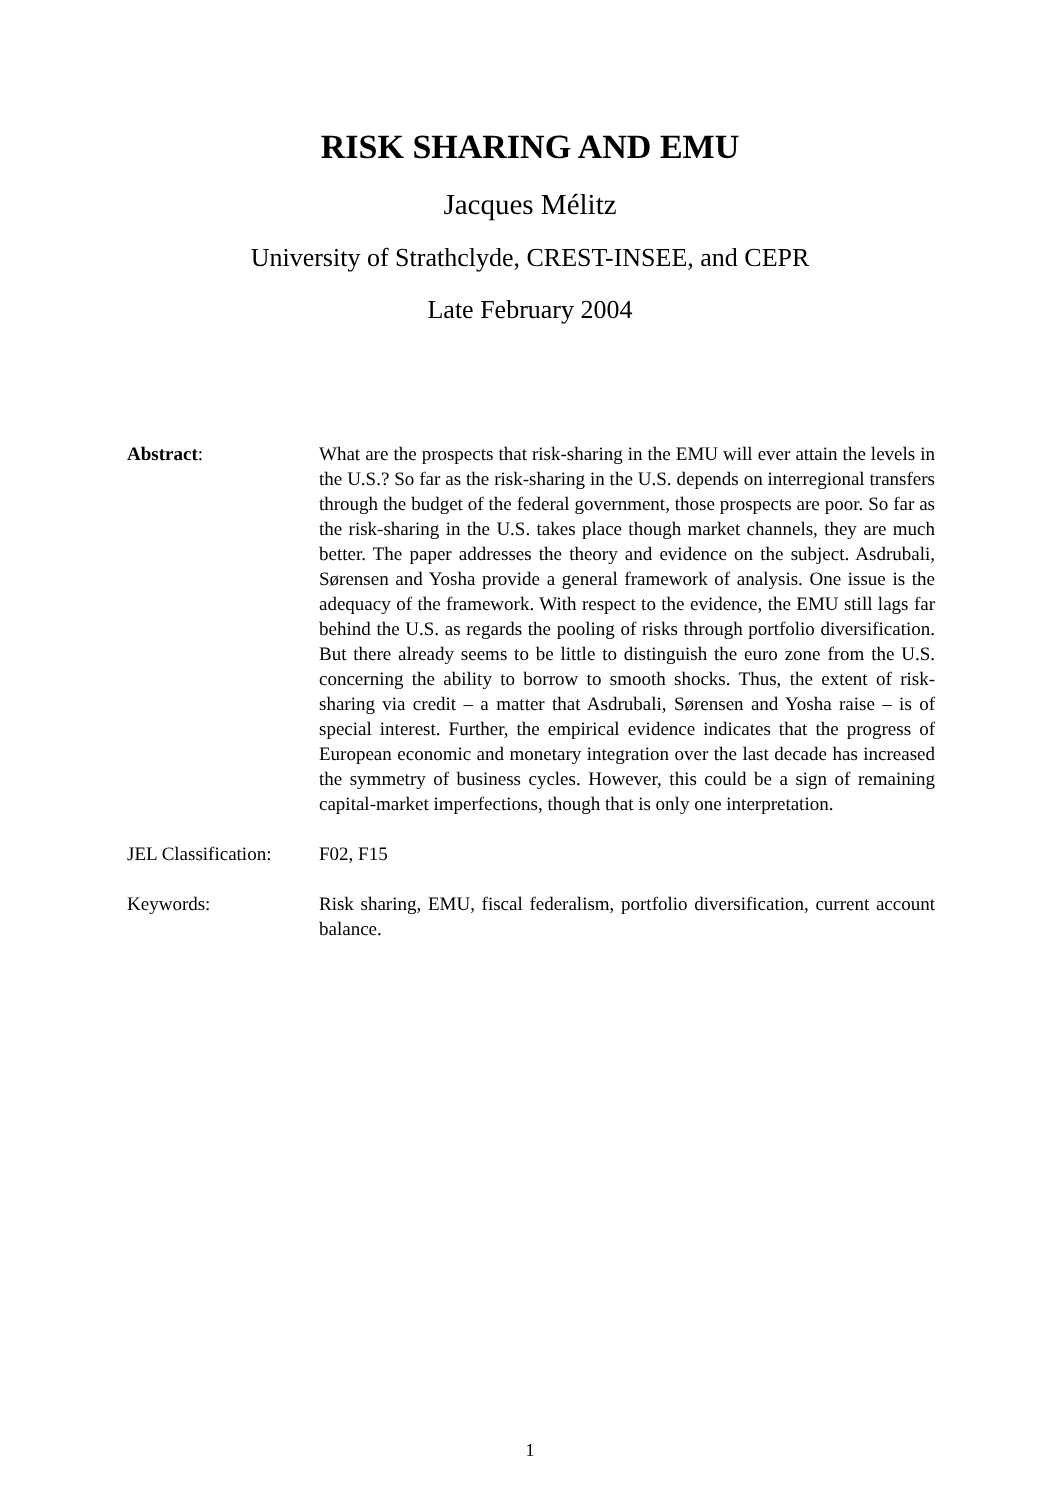RISK SHARING AND EMU
Jacques Mélitz
University of Strathclyde, CREST-INSEE, and CEPR
Late February 2004
Abstract: What are the prospects that risk-sharing in the EMU will ever attain the levels in the U.S.? So far as the risk-sharing in the U.S. depends on interregional transfers through the budget of the federal government, those prospects are poor. So far as the risk-sharing in the U.S. takes place though market channels, they are much better. The paper addresses the theory and evidence on the subject. Asdrubali, Sørensen and Yosha provide a general framework of analysis. One issue is the adequacy of the framework. With respect to the evidence, the EMU still lags far behind the U.S. as regards the pooling of risks through portfolio diversification. But there already seems to be little to distinguish the euro zone from the U.S. concerning the ability to borrow to smooth shocks. Thus, the extent of risk-sharing via credit – a matter that Asdrubali, Sørensen and Yosha raise – is of special interest. Further, the empirical evidence indicates that the progress of European economic and monetary integration over the last decade has increased the symmetry of business cycles. However, this could be a sign of remaining capital-market imperfections, though that is only one interpretation.
JEL Classification:
F02, F15
Keywords: Risk sharing, EMU, fiscal federalism, portfolio diversification, current account balance.
1